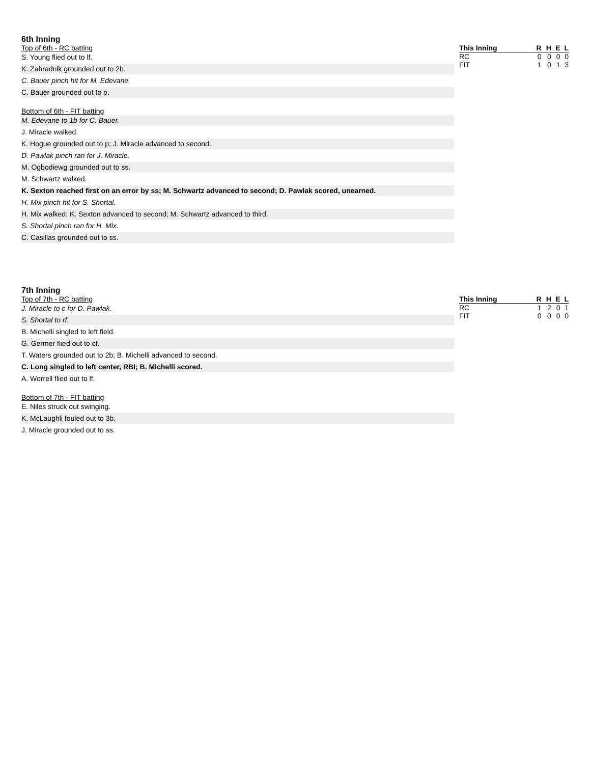6th Inning
Top of 6th - RC batting
S. Young flied out to lf.
K. Zahradnik grounded out to 2b.
C. Bauer pinch hit for M. Edevane.
C. Bauer grounded out to p.
Bottom of 6th - FIT batting
M. Edevane to 1b for C. Bauer.
J. Miracle walked.
K. Hogue grounded out to p; J. Miracle advanced to second.
D. Pawlak pinch ran for J. Miracle.
M. Ogbodiewg grounded out to ss.
M. Schwartz walked.
K. Sexton reached first on an error by ss; M. Schwartz advanced to second; D. Pawlak scored, unearned.
H. Mix pinch hit for S. Shortal.
H. Mix walked; K. Sexton advanced to second; M. Schwartz advanced to third.
S. Shortal pinch ran for H. Mix.
C. Casillas grounded out to ss.
| This Inning | R | H | E | L |
| --- | --- | --- | --- | --- |
| RC | 0 | 0 | 0 | 0 |
| FIT | 1 | 0 | 1 | 3 |
7th Inning
Top of 7th - RC batting
J. Miracle to c for D. Pawlak.
S. Shortal to rf.
B. Michelli singled to left field.
G. Germer flied out to cf.
T. Waters grounded out to 2b; B. Michelli advanced to second.
C. Long singled to left center, RBI; B. Michelli scored.
A. Worrell flied out to lf.
Bottom of 7th - FIT batting
E. Niles struck out swinging.
K. McLaughli fouled out to 3b.
J. Miracle grounded out to ss.
| This Inning | R | H | E | L |
| --- | --- | --- | --- | --- |
| RC | 1 | 2 | 0 | 1 |
| FIT | 0 | 0 | 0 | 0 |